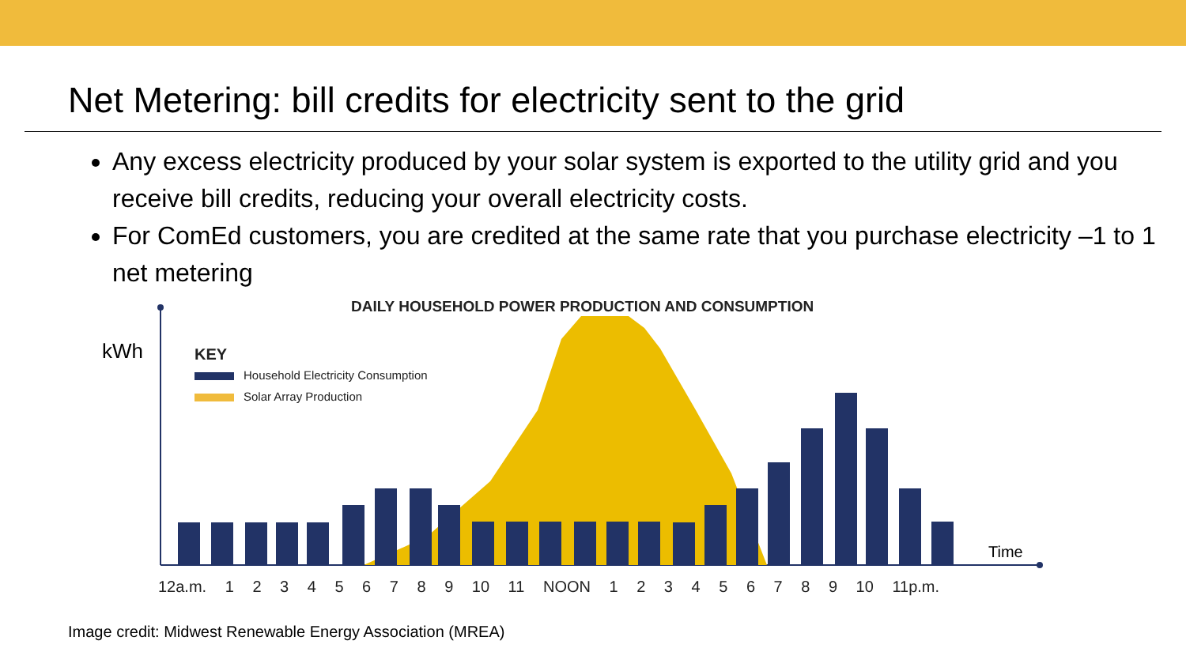Net Metering: bill credits for electricity sent to the grid
Any excess electricity produced by your solar system is exported to the utility grid and you receive bill credits, reducing your overall electricity costs.
For ComEd customers, you are credited at the same rate that you purchase electricity –1 to 1 net metering
DAILY HOUSEHOLD POWER PRODUCTION AND CONSUMPTION
kWh
KEY
Household Electricity Consumption
Solar Array Production
Time
12a.m. 1 2 3 4 5 6 7 8 9 10 11 NOON 1 2 3 4 5 6 7 8 9 10 11p.m.
Image credit: Midwest Renewable Energy Association (MREA)